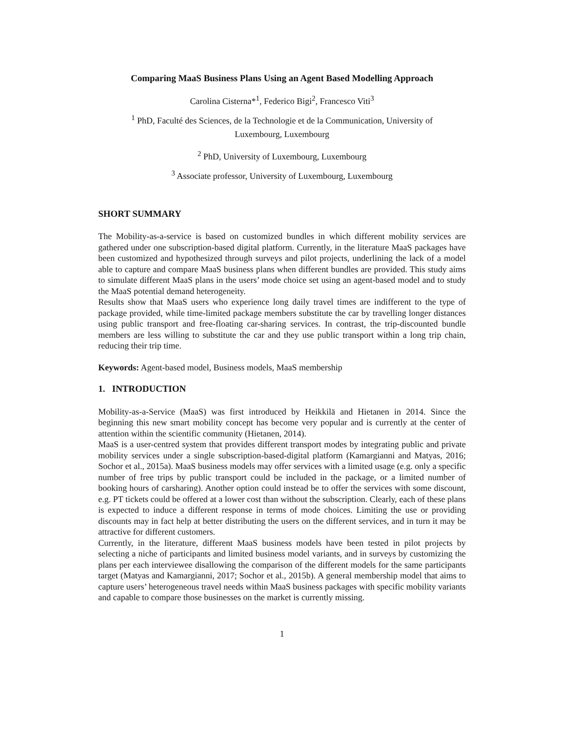Comparing MaaS Business Plans Using an Agent Based Modelling Approach
Carolina Cisterna*<sup>1</sup>, Federico Bigi<sup>2</sup>, Francesco Viti<sup>3</sup>
<sup>1</sup> PhD, Faculté des Sciences, de la Technologie et de la Communication, University of
Luxembourg, Luxembourg
<sup>2</sup> PhD, University of Luxembourg, Luxembourg
<sup>3</sup> Associate professor, University of Luxembourg, Luxembourg
SHORT SUMMARY
The Mobility-as-a-service is based on customized bundles in which different mobility services are gathered under one subscription-based digital platform. Currently, in the literature MaaS packages have been customized and hypothesized through surveys and pilot projects, underlining the lack of a model able to capture and compare MaaS business plans when different bundles are provided. This study aims to simulate different MaaS plans in the users’ mode choice set using an agent-based model and to study the MaaS potential demand heterogeneity.
Results show that MaaS users who experience long daily travel times are indifferent to the type of package provided, while time-limited package members substitute the car by travelling longer distances using public transport and free-floating car-sharing services. In contrast, the trip-discounted bundle members are less willing to substitute the car and they use public transport within a long trip chain, reducing their trip time.
Keywords: Agent-based model, Business models, MaaS membership
1. INTRODUCTION
Mobility-as-a-Service (MaaS) was first introduced by Heikkilä and Hietanen in 2014. Since the beginning this new smart mobility concept has become very popular and is currently at the center of attention within the scientific community (Hietanen, 2014).
MaaS is a user-centred system that provides different transport modes by integrating public and private mobility services under a single subscription-based-digital platform (Kamargianni and Matyas, 2016; Sochor et al., 2015a). MaaS business models may offer services with a limited usage (e.g. only a specific number of free trips by public transport could be included in the package, or a limited number of booking hours of carsharing). Another option could instead be to offer the services with some discount, e.g. PT tickets could be offered at a lower cost than without the subscription. Clearly, each of these plans is expected to induce a different response in terms of mode choices. Limiting the use or providing discounts may in fact help at better distributing the users on the different services, and in turn it may be attractive for different customers.
Currently, in the literature, different MaaS business models have been tested in pilot projects by selecting a niche of participants and limited business model variants, and in surveys by customizing the plans per each interviewee disallowing the comparison of the different models for the same participants target (Matyas and Kamargianni, 2017; Sochor et al., 2015b). A general membership model that aims to capture users’ heterogeneous travel needs within MaaS business packages with specific mobility variants and capable to compare those businesses on the market is currently missing.
1